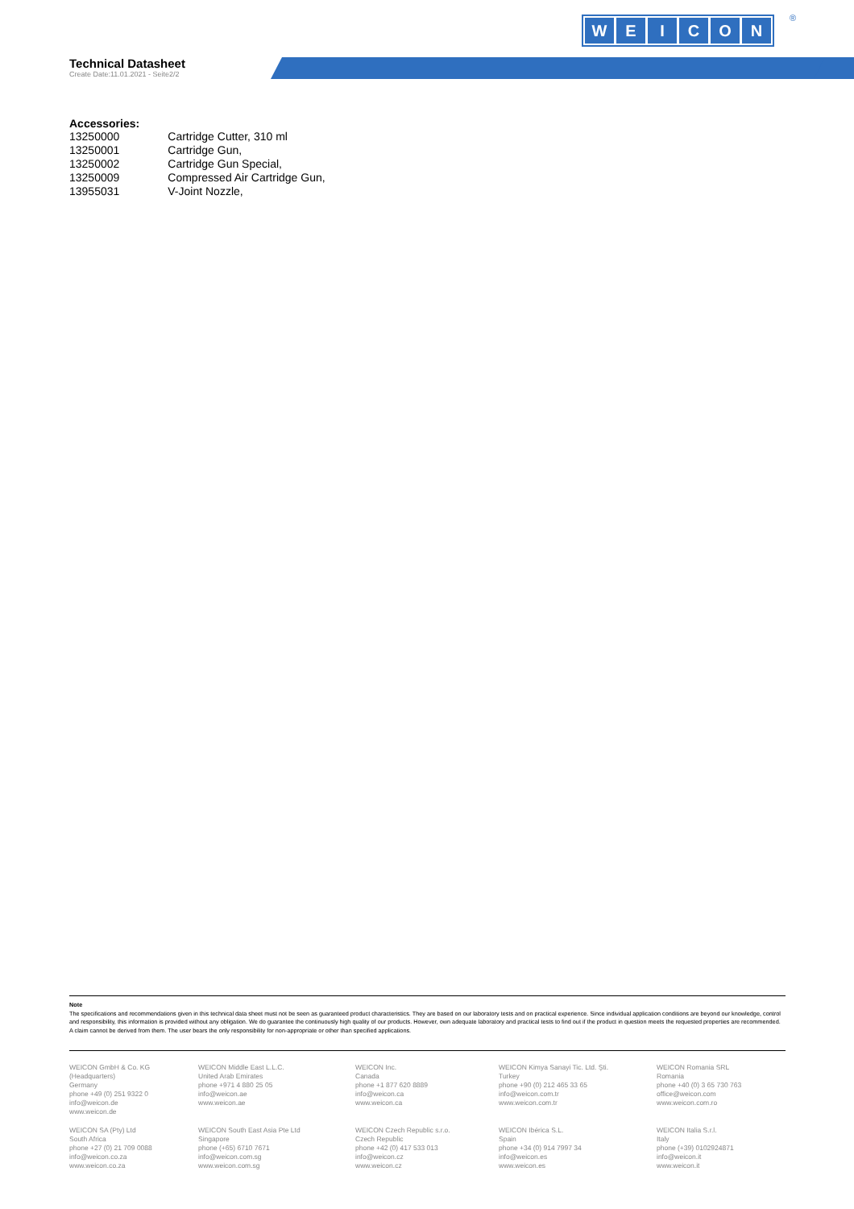WEICON ®
Technical Datasheet
Create Date:11.01.2021 - Seite2/2
Accessories:
| 13250000 | Cartridge Cutter, 310 ml |
| 13250001 | Cartridge Gun, |
| 13250002 | Cartridge Gun Special, |
| 13250009 | Compressed Air Cartridge Gun, |
| 13955031 | V-Joint Nozzle, |
Note
The specifications and recommendations given in this technical data sheet must not be seen as guaranteed product characteristics. They are based on our laboratory tests and on practical experience. Since individual application conditions are beyond our knowledge, control and responsibility, this information is provided without any obligation. We do guarantee the continuously high quality of our products. However, own adequate laboratory and practical tests to find out if the product in question meets the requested properties are recommended. A claim cannot be derived from them. The user bears the only responsibility for non-appropriate or other than specified applications.
WEICON GmbH & Co. KG
(Headquarters)
Germany
phone +49 (0) 251 9322 0
info@weicon.de
www.weicon.de
WEICON Middle East L.L.C.
United Arab Emirates
phone +971 4 880 25 05
info@weicon.ae
www.weicon.ae
WEICON Inc.
Canada
phone +1 877 620 8889
info@weicon.ca
www.weicon.ca
WEICON Kimya Sanayi Tic. Ltd. Şti.
Turkey
phone +90 (0) 212 465 33 65
info@weicon.com.tr
www.weicon.com.tr
WEICON Romania SRL
Romania
phone +40 (0) 3 65 730 763
office@weicon.com
www.weicon.com.ro
WEICON SA (Pty) Ltd
South Africa
phone +27 (0) 21 709 0088
info@weicon.co.za
www.weicon.co.za
WEICON South East Asia Pte Ltd
Singapore
phone (+65) 6710 7671
info@weicon.com.sg
www.weicon.com.sg
WEICON Czech Republic s.r.o.
Czech Republic
phone +42 (0) 417 533 013
info@weicon.cz
www.weicon.cz
WEICON Ibérica S.L.
Spain
phone +34 (0) 914 7997 34
info@weicon.es
www.weicon.es
WEICON Italia S.r.l.
Italy
phone (+39) 0102924871
info@weicon.it
www.weicon.it